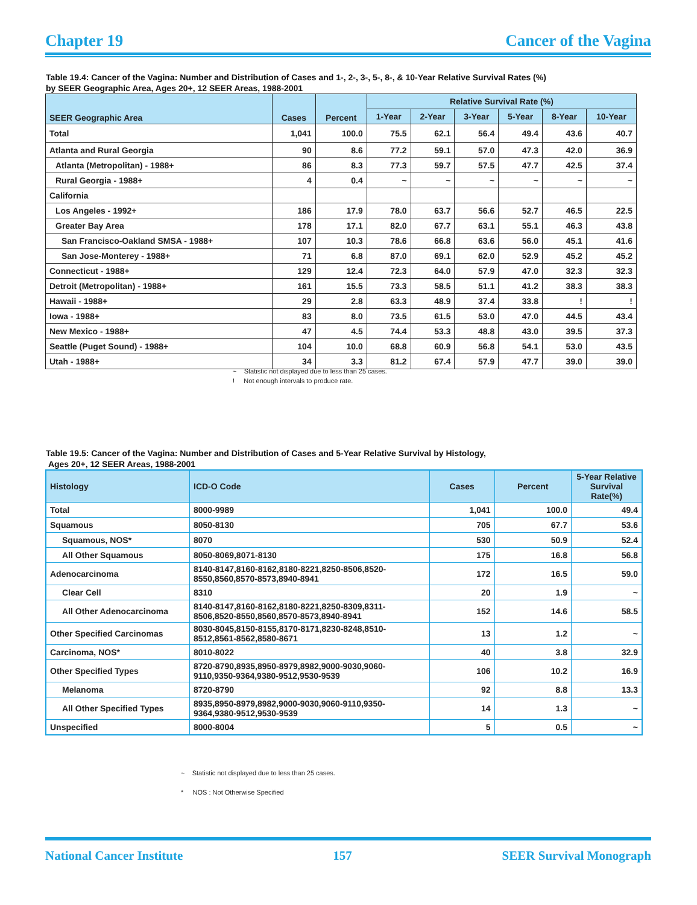Chapter 19 Cancer of the Vagina
Table 19.4: Cancer of the Vagina: Number and Distribution of Cases and 1-, 2-, 3-, 5-, 8-, & 10-Year Relative Survival Rates (%)
by SEER Geographic Area, Ages 20+, 12 SEER Areas, 1988-2001
| SEER Geographic Area | Cases | Percent | Relative Survival Rate (%) | | | | | |
| --- | --- | --- | --- | --- | --- | --- | --- | --- |
| | | | 1-Year | 2-Year | 3-Year | 5-Year | 8-Year | 10-Year |
| Total | 1,041 | 100.0 | 75.5 | 62.1 | 56.4 | 49.4 | 43.6 | 40.7 |
| Atlanta and Rural Georgia | 90 | 8.6 | 77.2 | 59.1 | 57.0 | 47.3 | 42.0 | 36.9 |
| Atlanta (Metropolitan) - 1988+ | 86 | 8.3 | 77.3 | 59.7 | 57.5 | 47.7 | 42.5 | 37.4 |
| Rural Georgia - 1988+ | 4 | 0.4 | ~ | ~ | ~ | ~ | ~ | ~ |
| California | | | | | | | | |
| Los Angeles - 1992+ | 186 | 17.9 | 78.0 | 63.7 | 56.6 | 52.7 | 46.5 | 22.5 |
| Greater Bay Area | 178 | 17.1 | 82.0 | 67.7 | 63.1 | 55.1 | 46.3 | 43.8 |
| San Francisco-Oakland SMSA - 1988+ | 107 | 10.3 | 78.6 | 66.8 | 63.6 | 56.0 | 45.1 | 41.6 |
| San Jose-Monterey - 1988+ | 71 | 6.8 | 87.0 | 69.1 | 62.0 | 52.9 | 45.2 | 45.2 |
| Connecticut - 1988+ | 129 | 12.4 | 72.3 | 64.0 | 57.9 | 47.0 | 32.3 | 32.3 |
| Detroit (Metropolitan) - 1988+ | 161 | 15.5 | 73.3 | 58.5 | 51.1 | 41.2 | 38.3 | 38.3 |
| Hawaii - 1988+ | 29 | 2.8 | 63.3 | 48.9 | 37.4 | 33.8 | ! | ! |
| Iowa - 1988+ | 83 | 8.0 | 73.5 | 61.5 | 53.0 | 47.0 | 44.5 | 43.4 |
| New Mexico - 1988+ | 47 | 4.5 | 74.4 | 53.3 | 48.8 | 43.0 | 39.5 | 37.3 |
| Seattle (Puget Sound) - 1988+ | 104 | 10.0 | 68.8 | 60.9 | 56.8 | 54.1 | 53.0 | 43.5 |
| Utah - 1988+ | 34 | 3.3 | 81.2 | 67.4 | 57.9 | 47.7 | 39.0 | 39.0 |
~ Statistic not displayed due to less than 25 cases.
! Not enough intervals to produce rate.
Table 19.5: Cancer of the Vagina: Number and Distribution of Cases and 5-Year Relative Survival by Histology,
Ages 20+, 12 SEER Areas, 1988-2001
| Histology | ICD-O Code | Cases | Percent | 5-Year Relative Survival Rate(%) |
| --- | --- | --- | --- | --- |
| Total | 8000-9989 | 1,041 | 100.0 | 49.4 |
| Squamous | 8050-8130 | 705 | 67.7 | 53.6 |
| Squamous, NOS* | 8070 | 530 | 50.9 | 52.4 |
| All Other Squamous | 8050-8069,8071-8130 | 175 | 16.8 | 56.8 |
| Adenocarcinoma | 8140-8147,8160-8162,8180-8221,8250-8506,8520-8550,8560,8570-8573,8940-8941 | 172 | 16.5 | 59.0 |
| Clear Cell | 8310 | 20 | 1.9 | ~ |
| All Other Adenocarcinoma | 8140-8147,8160-8162,8180-8221,8250-8309,8311-8506,8520-8550,8560,8570-8573,8940-8941 | 152 | 14.6 | 58.5 |
| Other Specified Carcinomas | 8030-8045,8150-8155,8170-8171,8230-8248,8510-8512,8561-8562,8580-8671 | 13 | 1.2 | ~ |
| Carcinoma, NOS* | 8010-8022 | 40 | 3.8 | 32.9 |
| Other Specified Types | 8720-8790,8935,8950-8979,8982,9000-9030,9060-9110,9350-9364,9380-9512,9530-9539 | 106 | 10.2 | 16.9 |
| Melanoma | 8720-8790 | 92 | 8.8 | 13.3 |
| All Other Specified Types | 8935,8950-8979,8982,9000-9030,9060-9110,9350-9364,9380-9512,9530-9539 | 14 | 1.3 | ~ |
| Unspecified | 8000-8004 | 5 | 0.5 | ~ |
~ Statistic not displayed due to less than 25 cases.
* NOS : Not Otherwise Specified
National Cancer Institute 157 SEER Survival Monograph